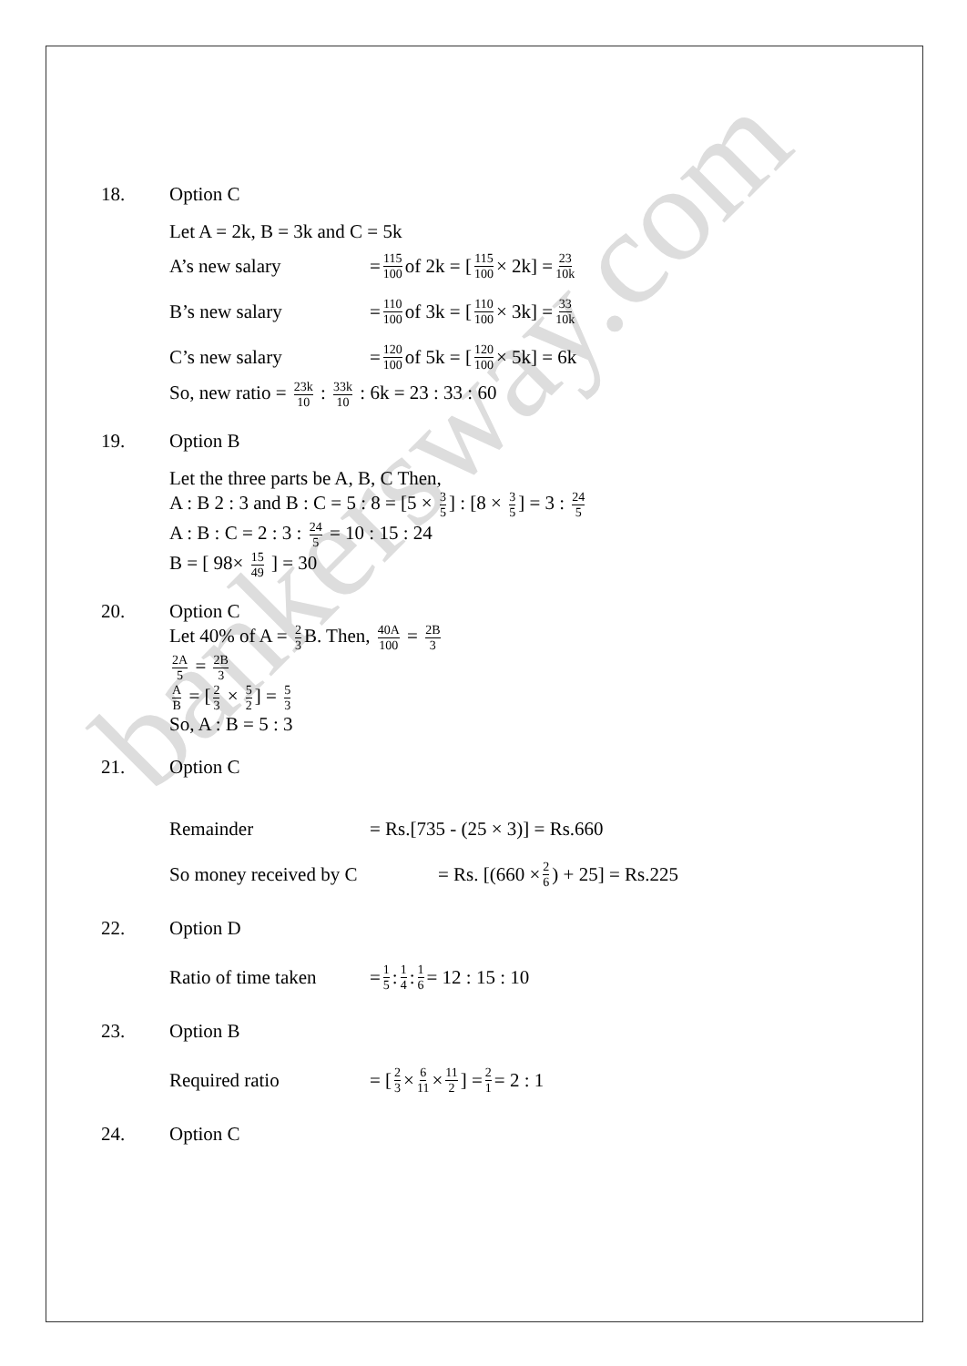bankersway.com
18. Option C
Let A = 2k, B = 3k and C = 5k
A’s new salary = 115 100 of 2k = [115 100 × 2k] = 23 10k
B’s new salary = 110 100 of 3k = [110 100 × 3k] = 33 10k
C’s new salary = 120 100 of 5k = [120 100 × 5k] = 6k
So, new ratio = 23k 10 : 33k 10 : 6k = 23 : 33 : 60
19. Option B
Let the three parts be A, B, C Then,
A : B 2 : 3 and B : C = 5 : 8 = [5 × 3 5] : [8 × 3 5] = 3 : 24 5
A : B : C = 2 : 3 : 24 5 = 10 : 15 : 24
B = [ 98× 15 49 ] = 30
20. Option C
Let 40% of A = 2 3 B. Then, 40A 100 = 2B 3
2A 5 = 2B 3
A B = [2 3 × 5 2] = 5 3
So, A : B = 5 : 3
21. Option C
Remainder = Rs.[735 - (25 × 3)] = Rs.660
So money received by C = Rs. [(660 × 2 6) + 25] = Rs.225
22. Option D
Ratio of time taken = 1 5 : 1 4 : 1 6 = 12 : 15 : 10
23. Option B
Required ratio = [2 3 × 6 11 × 11 2] = 2 1 = 2 : 1
24. Option C